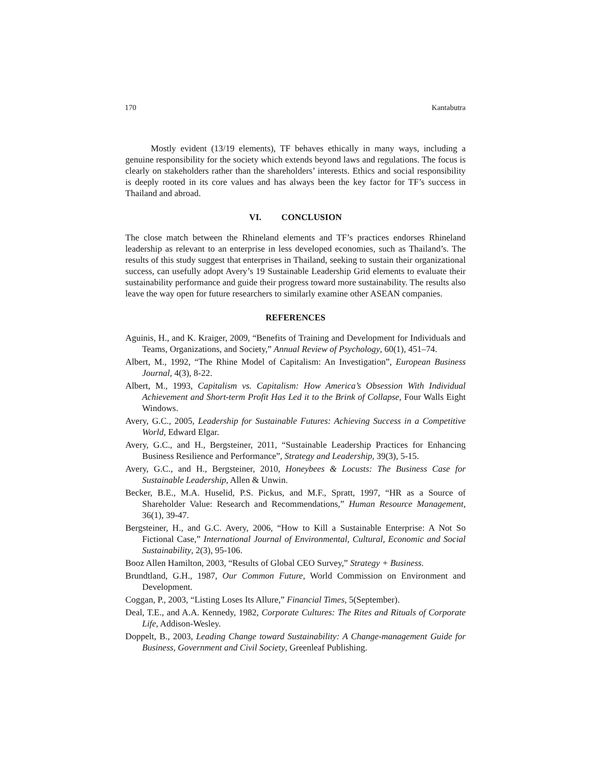170 Kantabutra
Mostly evident (13/19 elements), TF behaves ethically in many ways, including a genuine responsibility for the society which extends beyond laws and regulations. The focus is clearly on stakeholders rather than the shareholders’ interests. Ethics and social responsibility is deeply rooted in its core values and has always been the key factor for TF’s success in Thailand and abroad.
VI. CONCLUSION
The close match between the Rhineland elements and TF’s practices endorses Rhineland leadership as relevant to an enterprise in less developed economies, such as Thailand’s. The results of this study suggest that enterprises in Thailand, seeking to sustain their organizational success, can usefully adopt Avery’s 19 Sustainable Leadership Grid elements to evaluate their sustainability performance and guide their progress toward more sustainability. The results also leave the way open for future researchers to similarly examine other ASEAN companies.
REFERENCES
Aguinis, H., and K. Kraiger, 2009, “Benefits of Training and Development for Individuals and Teams, Organizations, and Society,” Annual Review of Psychology, 60(1), 451–74.
Albert, M., 1992, “The Rhine Model of Capitalism: An Investigation”, European Business Journal, 4(3), 8-22.
Albert, M., 1993, Capitalism vs. Capitalism: How America’s Obsession With Individual Achievement and Short-term Profit Has Led it to the Brink of Collapse, Four Walls Eight Windows.
Avery, G.C., 2005, Leadership for Sustainable Futures: Achieving Success in a Competitive World, Edward Elgar.
Avery, G.C., and H., Bergsteiner, 2011, “Sustainable Leadership Practices for Enhancing Business Resilience and Performance”, Strategy and Leadership, 39(3), 5-15.
Avery, G.C., and H., Bergsteiner, 2010, Honeybees & Locusts: The Business Case for Sustainable Leadership, Allen & Unwin.
Becker, B.E., M.A. Huselid, P.S. Pickus, and M.F., Spratt, 1997, “HR as a Source of Shareholder Value: Research and Recommendations,” Human Resource Management, 36(1), 39-47.
Bergsteiner, H., and G.C. Avery, 2006, “How to Kill a Sustainable Enterprise: A Not So Fictional Case,” International Journal of Environmental, Cultural, Economic and Social Sustainability, 2(3), 95-106.
Booz Allen Hamilton, 2003, “Results of Global CEO Survey,” Strategy + Business.
Brundtland, G.H., 1987, Our Common Future, World Commission on Environment and Development.
Coggan, P., 2003, “Listing Loses Its Allure,” Financial Times, 5(September).
Deal, T.E., and A.A. Kennedy, 1982, Corporate Cultures: The Rites and Rituals of Corporate Life, Addison-Wesley.
Doppelt, B., 2003, Leading Change toward Sustainability: A Change-management Guide for Business, Government and Civil Society, Greenleaf Publishing.